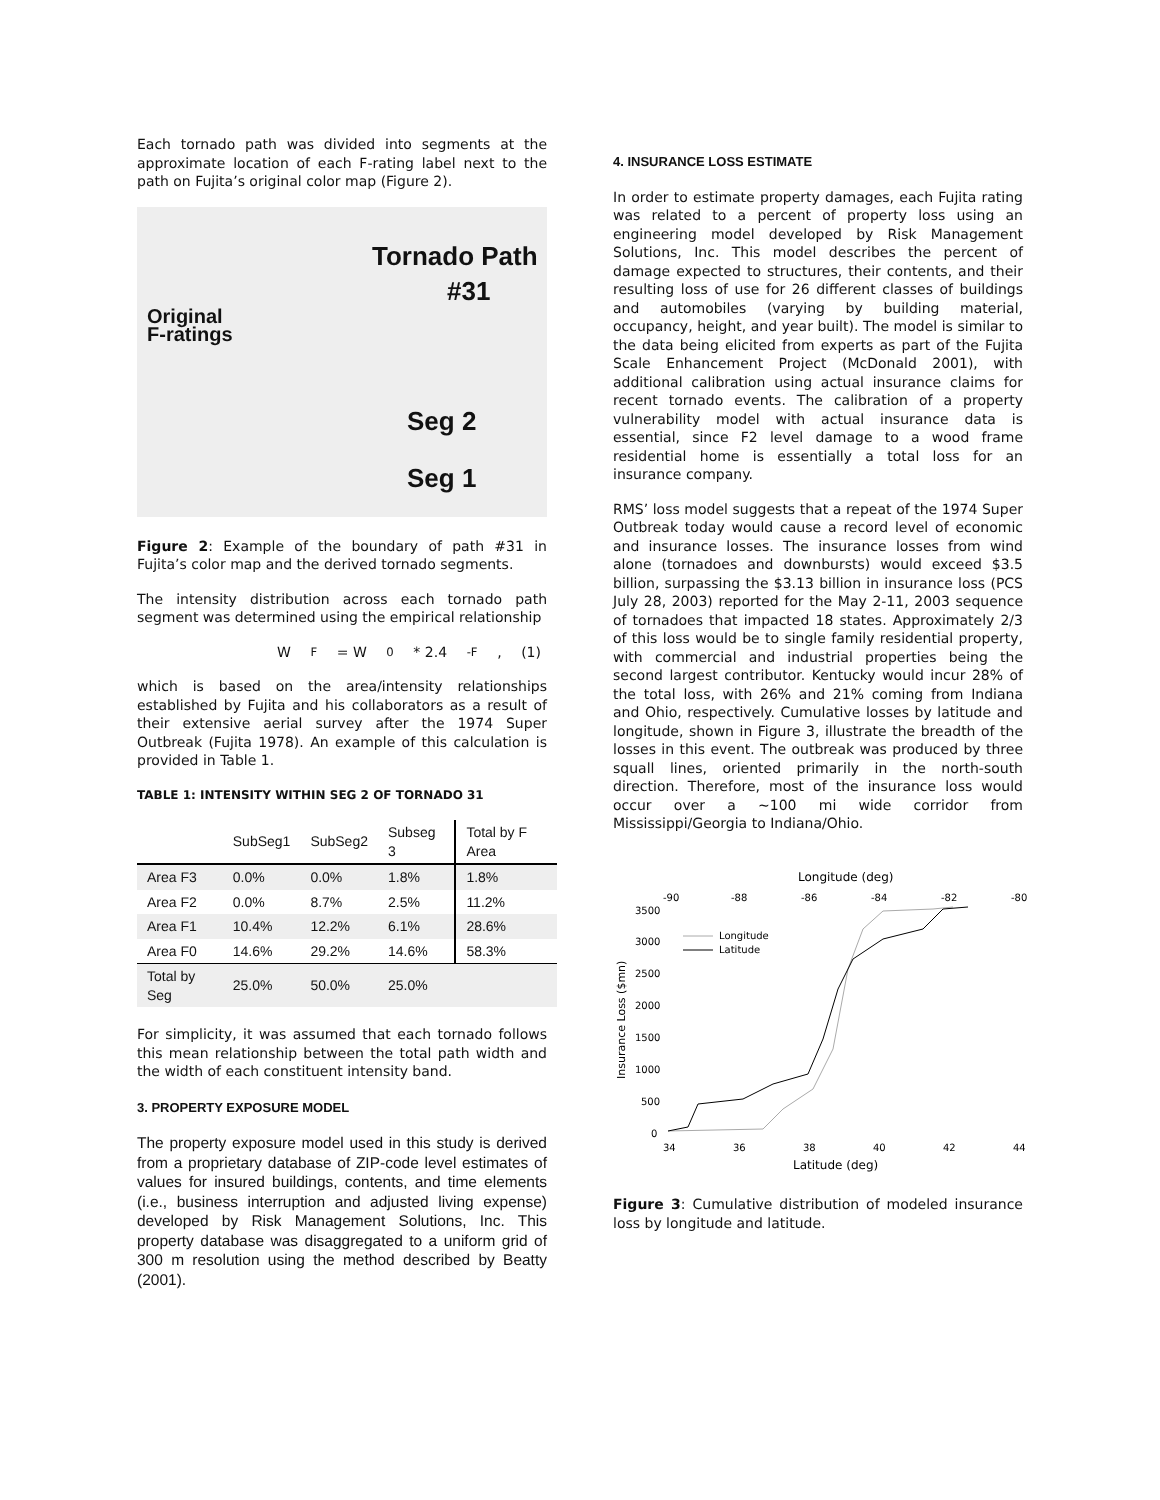Each tornado path was divided into segments at the approximate location of each F-rating label next to the path on Fujita’s original color map (Figure 2).
Tornado Path
#31
Original
F-ratings
Seg 2
Seg 1
Figure 2: Example of the boundary of path #31 in Fujita’s color map and the derived tornado segments.
The intensity distribution across each tornado path segment was determined using the empirical relationship
W<sub>F</sub> = W<sub>0</sub> * 2.4<sup>-F</sup>, (1)
which is based on the area/intensity relationships established by Fujita and his collaborators as a result of their extensive aerial survey after the 1974 Super Outbreak (Fujita 1978). An example of this calculation is provided in Table 1.
TABLE 1: INTENSITY WITHIN SEG 2 OF TORNADO 31
| | SubSeg1 | SubSeg2 | Subseg 3 | Total by F Area |
| --- | --- | --- | --- | --- |
| Area F3 | 0.0% | 0.0% | 1.8% | 1.8% |
| Area F2 | 0.0% | 8.7% | 2.5% | 11.2% |
| Area F1 | 10.4% | 12.2% | 6.1% | 28.6% |
| Area F0 | 14.6% | 29.2% | 14.6% | 58.3% |
| Total by Seg | 25.0% | 50.0% | 25.0% | |
For simplicity, it was assumed that each tornado follows this mean relationship between the total path width and the width of each constituent intensity band.
3. PROPERTY EXPOSURE MODEL
The property exposure model used in this study is derived from a proprietary database of ZIP-code level estimates of values for insured buildings, contents, and time elements (i.e., business interruption and adjusted living expense) developed by Risk Management Solutions, Inc. This property database was disaggregated to a uniform grid of 300 m resolution using the method described by Beatty (2001).
4. INSURANCE LOSS ESTIMATE
In order to estimate property damages, each Fujita rating was related to a percent of property loss using an engineering model developed by Risk Management Solutions, Inc. This model describes the percent of damage expected to structures, their contents, and their resulting loss of use for 26 different classes of buildings and automobiles (varying by building material, occupancy, height, and year built). The model is similar to the data being elicited from experts as part of the Fujita Scale Enhancement Project (McDonald 2001), with additional calibration using actual insurance claims for recent tornado events. The calibration of a property vulnerability model with actual insurance data is essential, since F2 level damage to a wood frame residential home is essentially a total loss for an insurance company.
RMS’ loss model suggests that a repeat of the 1974 Super Outbreak today would cause a record level of economic and insurance losses. The insurance losses from wind alone (tornadoes and downbursts) would exceed $3.5 billion, surpassing the $3.13 billion in insurance loss (PCS July 28, 2003) reported for the May 2-11, 2003 sequence of tornadoes that impacted 18 states. Approximately 2/3 of this loss would be to single family residential property, with commercial and industrial properties being the second largest contributor. Kentucky would incur 28% of the total loss, with 26% and 21% coming from Indiana and Ohio, respectively. Cumulative losses by latitude and longitude, shown in Figure 3, illustrate the breadth of the losses in this event. The outbreak was produced by three squall lines, oriented primarily in the north-south direction. Therefore, most of the insurance loss would occur over a ~100 mi wide corridor from Mississippi/Georgia to Indiana/Ohio.
Longitude (deg)
-90
-88
-86
-84
-82
-80
3500
3000
2500
2000
1500
1000
500
0
34
36
38
40
42
44
Latitude (deg)
Insurance Loss ($mn)
Longitude
Latitude
Figure 3: Cumulative distribution of modeled insurance loss by longitude and latitude.